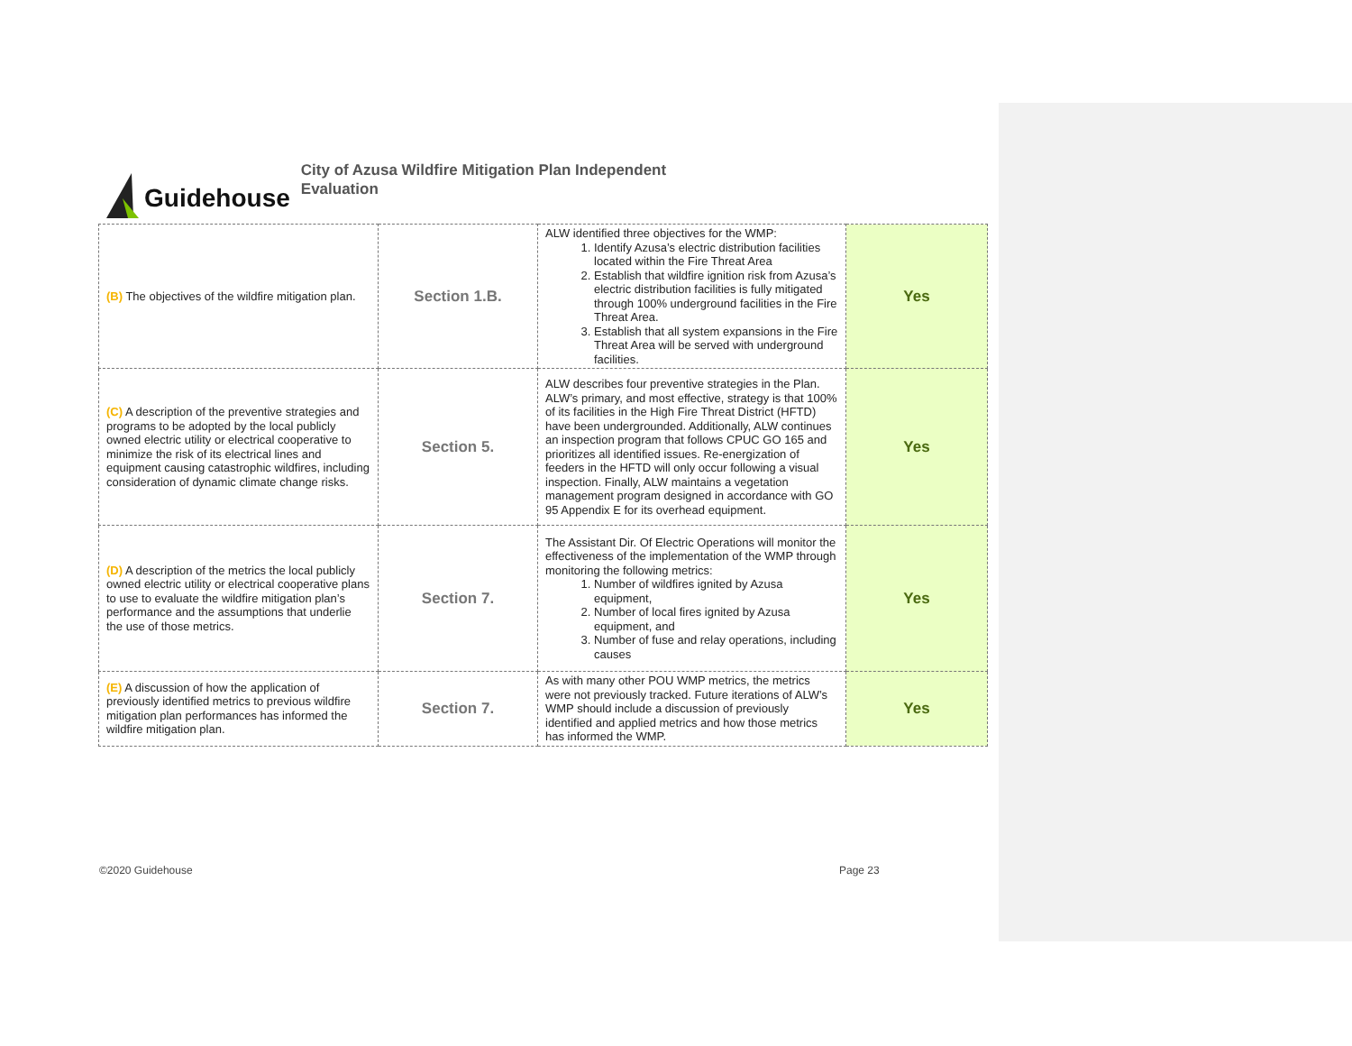Guidehouse
City of Azusa Wildfire Mitigation Plan Independent Evaluation
| (B) The objectives of the wildfire mitigation plan. | Section 1.B. | ALW identified three objectives for the WMP: 1. Identify Azusa’s electric distribution facilities located within the Fire Threat Area 2. Establish that wildfire ignition risk from Azusa’s electric distribution facilities is fully mitigated through 100% underground facilities in the Fire Threat Area. 3. Establish that all system expansions in the Fire Threat Area will be served with underground facilities. | Yes |
| (C) A description of the preventive strategies and programs to be adopted by the local publicly owned electric utility or electrical cooperative to minimize the risk of its electrical lines and equipment causing catastrophic wildfires, including consideration of dynamic climate change risks. | Section 5. | ALW describes four preventive strategies in the Plan. ALW’s primary, and most effective, strategy is that 100% of its facilities in the High Fire Threat District (HFTD) have been undergrounded. Additionally, ALW continues an inspection program that follows CPUC GO 165 and prioritizes all identified issues. Re-energization of feeders in the HFTD will only occur following a visual inspection. Finally, ALW maintains a vegetation management program designed in accordance with GO 95 Appendix E for its overhead equipment. | Yes |
| (D) A description of the metrics the local publicly owned electric utility or electrical cooperative plans to use to evaluate the wildfire mitigation plan’s performance and the assumptions that underlie the use of those metrics. | Section 7. | The Assistant Dir. Of Electric Operations will monitor the effectiveness of the implementation of the WMP through monitoring the following metrics: 1. Number of wildfires ignited by Azusa equipment, 2. Number of local fires ignited by Azusa equipment, and 3. Number of fuse and relay operations, including causes | Yes |
| (E) A discussion of how the application of previously identified metrics to previous wildfire mitigation plan performances has informed the wildfire mitigation plan. | Section 7. | As with many other POU WMP metrics, the metrics were not previously tracked. Future iterations of ALW’s WMP should include a discussion of previously identified and applied metrics and how those metrics has informed the WMP. | Yes |
©2020 Guidehouse Page 23